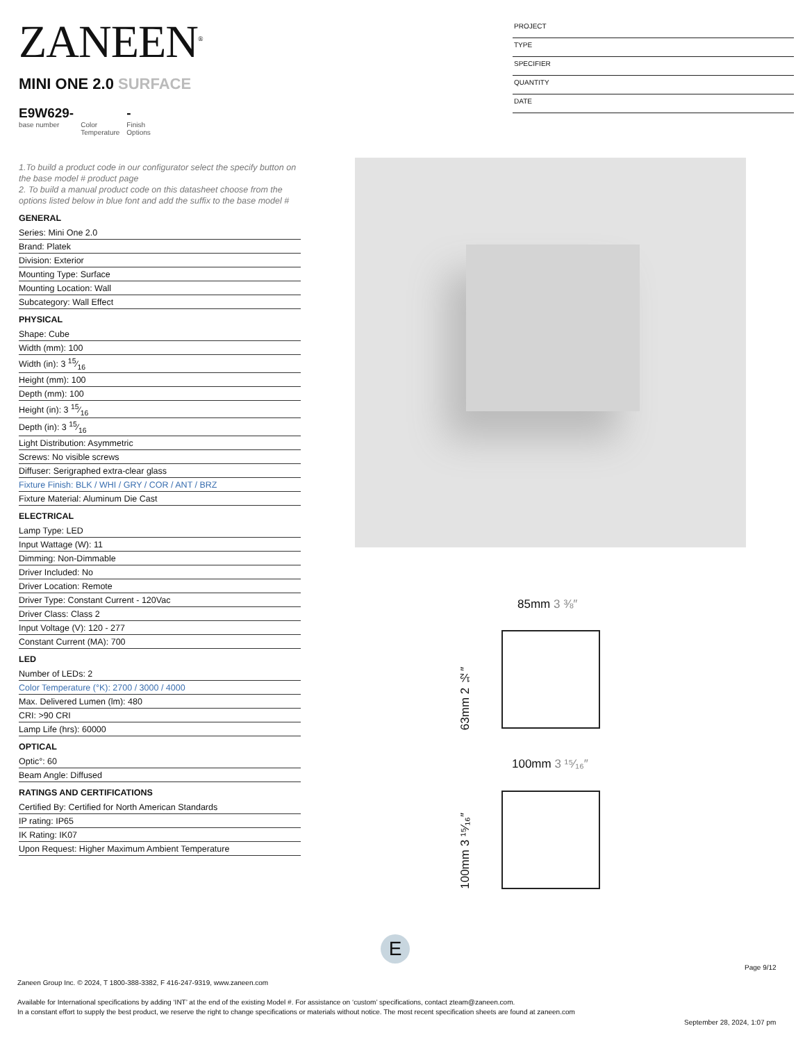ZANEEN<sup>®</sup>
PROJECT
TYPE
SPECIFIER
QUANTITY
DATE
MINI ONE 2.0 SURFACE
E9W629-
base number
Color
Temperature
-
Finish
Options
1.To build a product code in our configurator select the specify button on the base model # product page
2. To build a manual product code on this datasheet choose from the options listed below in blue font and add the suffix to the base model #
GENERAL
Series: Mini One 2.0
Brand: Platek
Division: Exterior
Mounting Type: Surface
Mounting Location: Wall
Subcategory: Wall Effect
PHYSICAL
Shape: Cube
Width (mm): 100
Width (in): 3 15⁄16
Height (mm): 100
Depth (mm): 100
Height (in): 3 15⁄16
Depth (in): 3 15⁄16
Light Distribution: Asymmetric
Screws: No visible screws
Diffuser: Serigraphed extra-clear glass
Fixture Finish: BLK / WHI / GRY / COR / ANT / BRZ
Fixture Material: Aluminum Die Cast
ELECTRICAL
Lamp Type: LED
Input Wattage (W): 11
Dimming: Non-Dimmable
Driver Included: No
Driver Location: Remote
Driver Type: Constant Current - 120Vac
Driver Class: Class 2
Input Voltage (V): 120 - 277
Constant Current (MA): 700
LED
Number of LEDs: 2
Color Temperature (°K): 2700 / 3000 / 4000
Max. Delivered Lumen (lm): 480
CRI: >90 CRI
Lamp Life (hrs): 60000
OPTICAL
Optic°: 60
Beam Angle: Diffused
RATINGS AND CERTIFICATIONS
Certified By: Certified for North American Standards
IP rating: IP65
IK Rating: IK07
Upon Request: Higher Maximum Ambient Temperature
85mm 3 ⅜″
63mm 2 ½″
100mm 3 ¹⁵⁄₁₆″
100mm 3 ¹⁵⁄₁₆″
E
Page 9/12
Zaneen Group Inc. © 2024, T 1800-388-3382, F 416-247-9319, www.zaneen.com
Available for International specifications by adding ‘INT’ at the end of the existing Model #. For assistance on ‘custom’ specifications, contact zteam@zaneen.com.
In a constant effort to supply the best product, we reserve the right to change specifications or materials without notice. The most recent specification sheets are found at zaneen.com
September 28, 2024, 1:07 pm